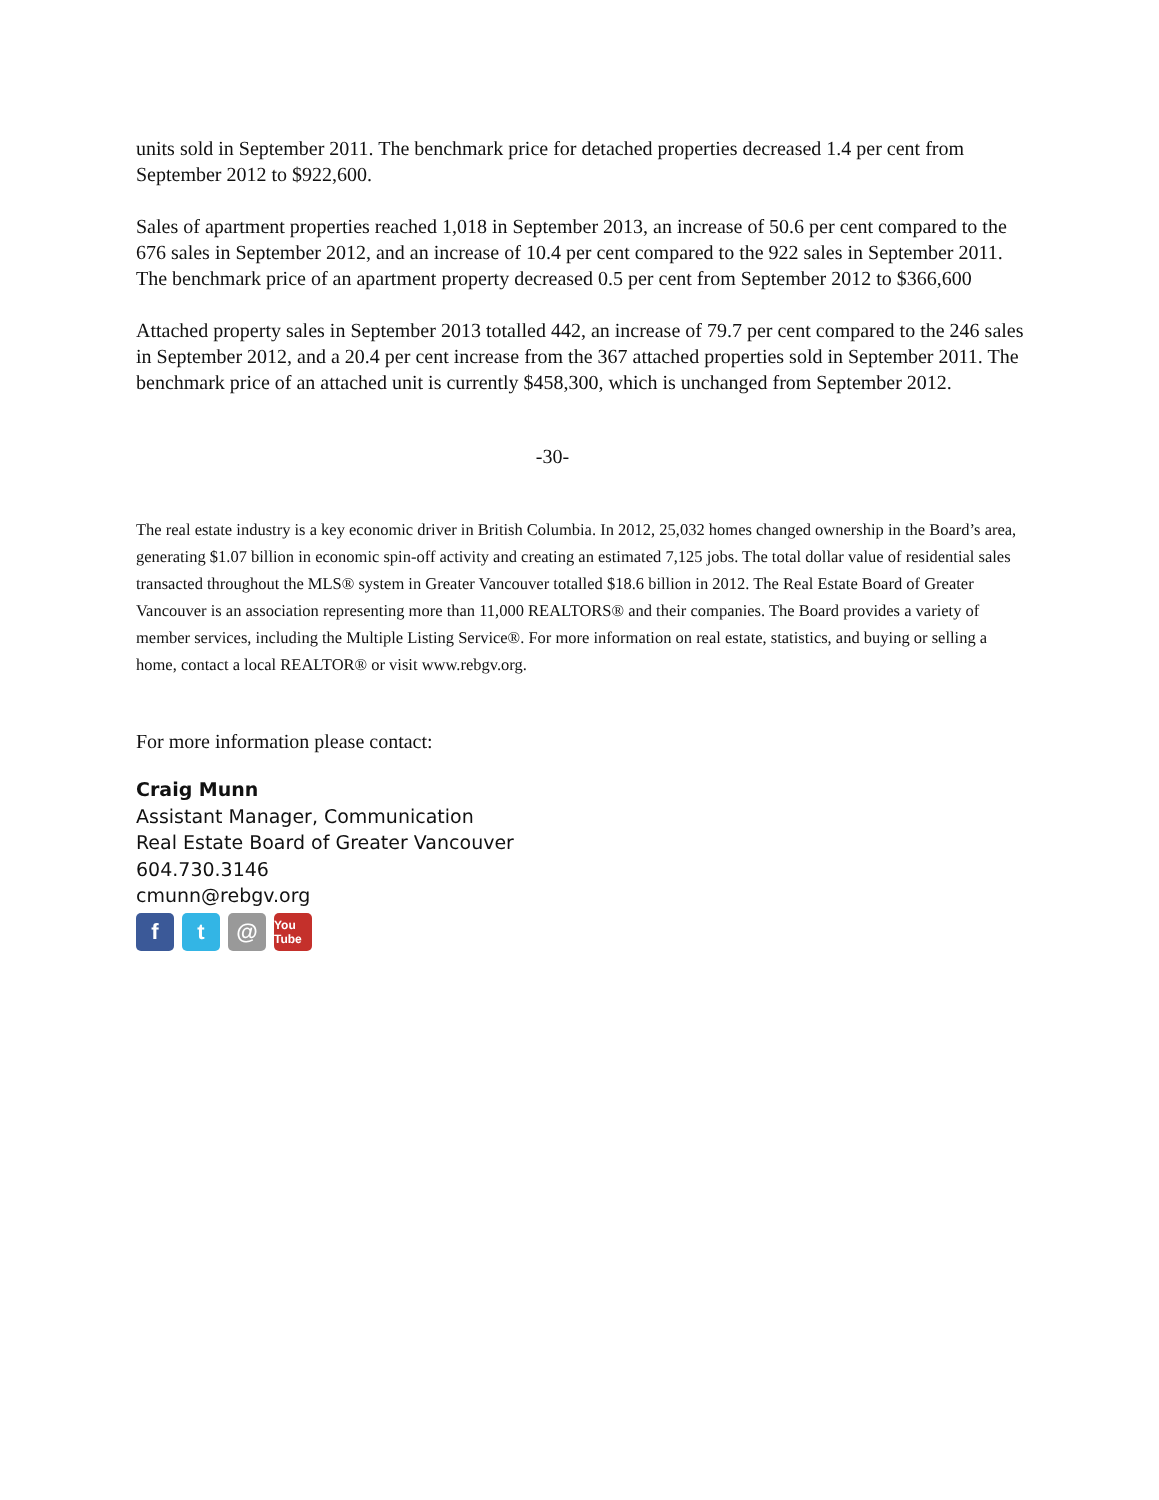units sold in September 2011. The benchmark price for detached properties decreased 1.4 per cent from September 2012 to $922,600.
Sales of apartment properties reached 1,018 in September 2013, an increase of 50.6 per cent compared to the 676 sales in September 2012, and an increase of 10.4 per cent compared to the 922 sales in September 2011. The benchmark price of an apartment property decreased 0.5 per cent from September 2012 to $366,600
Attached property sales in September 2013 totalled 442, an increase of 79.7 per cent compared to the 246 sales in September 2012, and a 20.4 per cent increase from the 367 attached properties sold in September 2011. The benchmark price of an attached unit is currently $458,300, which is unchanged from September 2012.
-30-
The real estate industry is a key economic driver in British Columbia. In 2012, 25,032 homes changed ownership in the Board’s area, generating $1.07 billion in economic spin-off activity and creating an estimated 7,125 jobs. The total dollar value of residential sales transacted throughout the MLS® system in Greater Vancouver totalled $18.6 billion in 2012. The Real Estate Board of Greater Vancouver is an association representing more than 11,000 REALTORS® and their companies. The Board provides a variety of member services, including the Multiple Listing Service®. For more information on real estate, statistics, and buying or selling a home, contact a local REALTOR® or visit www.rebgv.org.
For more information please contact:
Craig Munn
Assistant Manager, Communication
Real Estate Board of Greater Vancouver
604.730.3146
cmunn@rebgv.org
f t @ You Tube